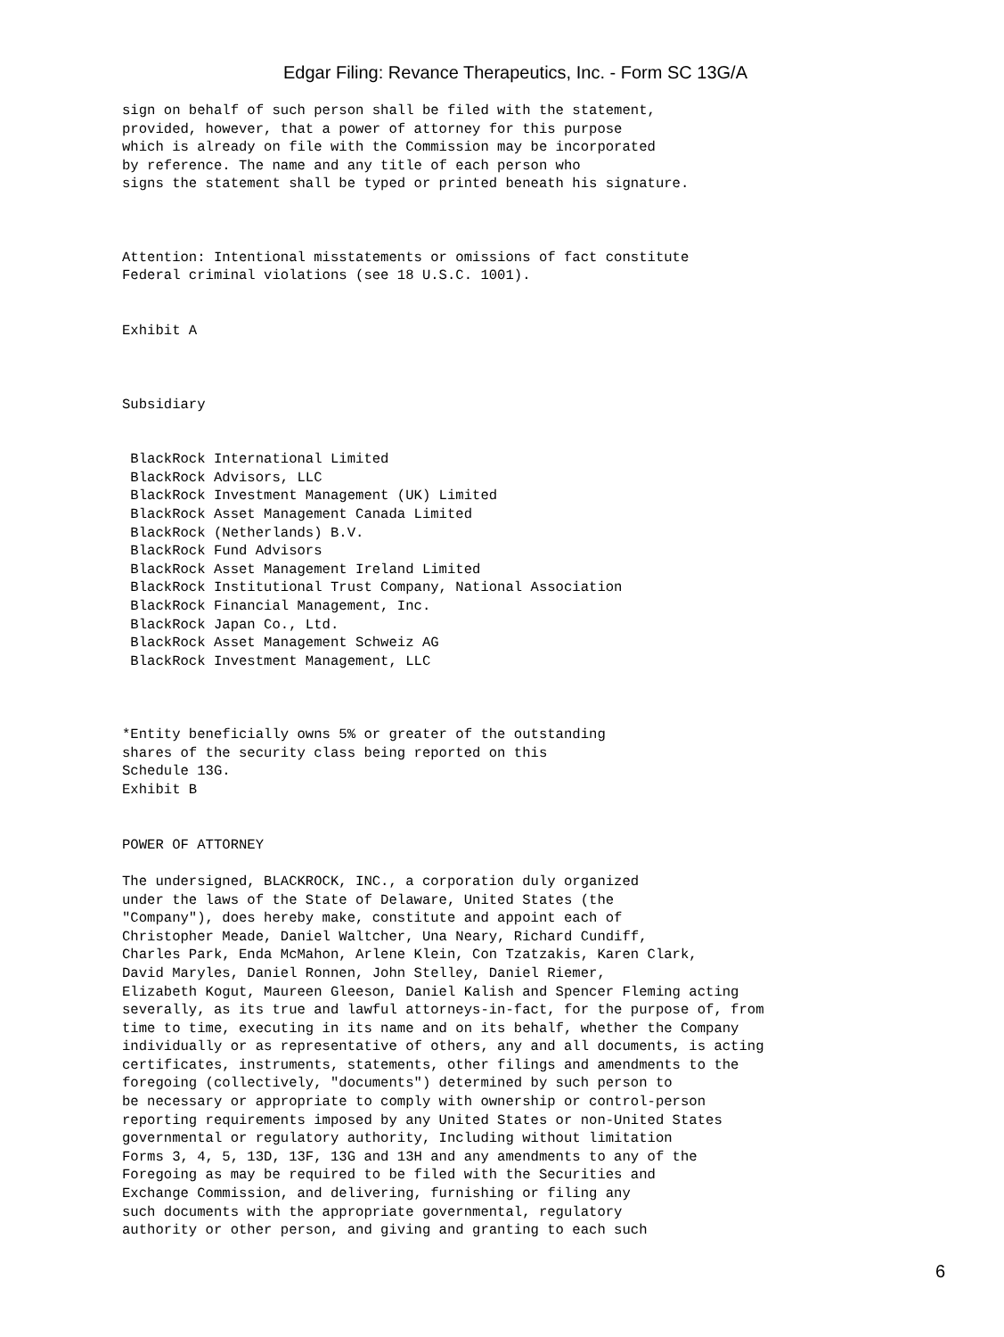Edgar Filing: Revance Therapeutics, Inc. - Form SC 13G/A
sign on behalf of such person shall be filed with the statement,
provided, however, that a power of attorney for this purpose
which is already on file with the Commission may be incorporated
by reference. The name and any title of each person who
signs the statement shall be typed or printed beneath his signature.



Attention: Intentional misstatements or omissions of fact constitute
Federal criminal violations (see 18 U.S.C. 1001).


Exhibit A



Subsidiary


 BlackRock International Limited
 BlackRock Advisors, LLC
 BlackRock Investment Management (UK) Limited
 BlackRock Asset Management Canada Limited
 BlackRock (Netherlands) B.V.
 BlackRock Fund Advisors
 BlackRock Asset Management Ireland Limited
 BlackRock Institutional Trust Company, National Association
 BlackRock Financial Management, Inc.
 BlackRock Japan Co., Ltd.
 BlackRock Asset Management Schweiz AG
 BlackRock Investment Management, LLC



*Entity beneficially owns 5% or greater of the outstanding
shares of the security class being reported on this
Schedule 13G.
Exhibit B


POWER OF ATTORNEY

The undersigned, BLACKROCK, INC., a corporation duly organized
under the laws of the State of Delaware, United States (the
"Company"), does hereby make, constitute and appoint each of
Christopher Meade, Daniel Waltcher, Una Neary, Richard Cundiff,
Charles Park, Enda McMahon, Arlene Klein, Con Tzatzakis, Karen Clark,
David Maryles, Daniel Ronnen, John Stelley, Daniel Riemer,
Elizabeth Kogut, Maureen Gleeson, Daniel Kalish and Spencer Fleming acting
severally, as its true and lawful attorneys-in-fact, for the purpose of, from
time to time, executing in its name and on its behalf, whether the Company
individually or as representative of others, any and all documents, is acting
certificates, instruments, statements, other filings and amendments to the
foregoing (collectively, "documents") determined by such person to
be necessary or appropriate to comply with ownership or control-person
reporting requirements imposed by any United States or non-United States
governmental or regulatory authority, Including without limitation
Forms 3, 4, 5, 13D, 13F, 13G and 13H and any amendments to any of the
Foregoing as may be required to be filed with the Securities and
Exchange Commission, and delivering, furnishing or filing any
such documents with the appropriate governmental, regulatory
authority or other person, and giving and granting to each such
6